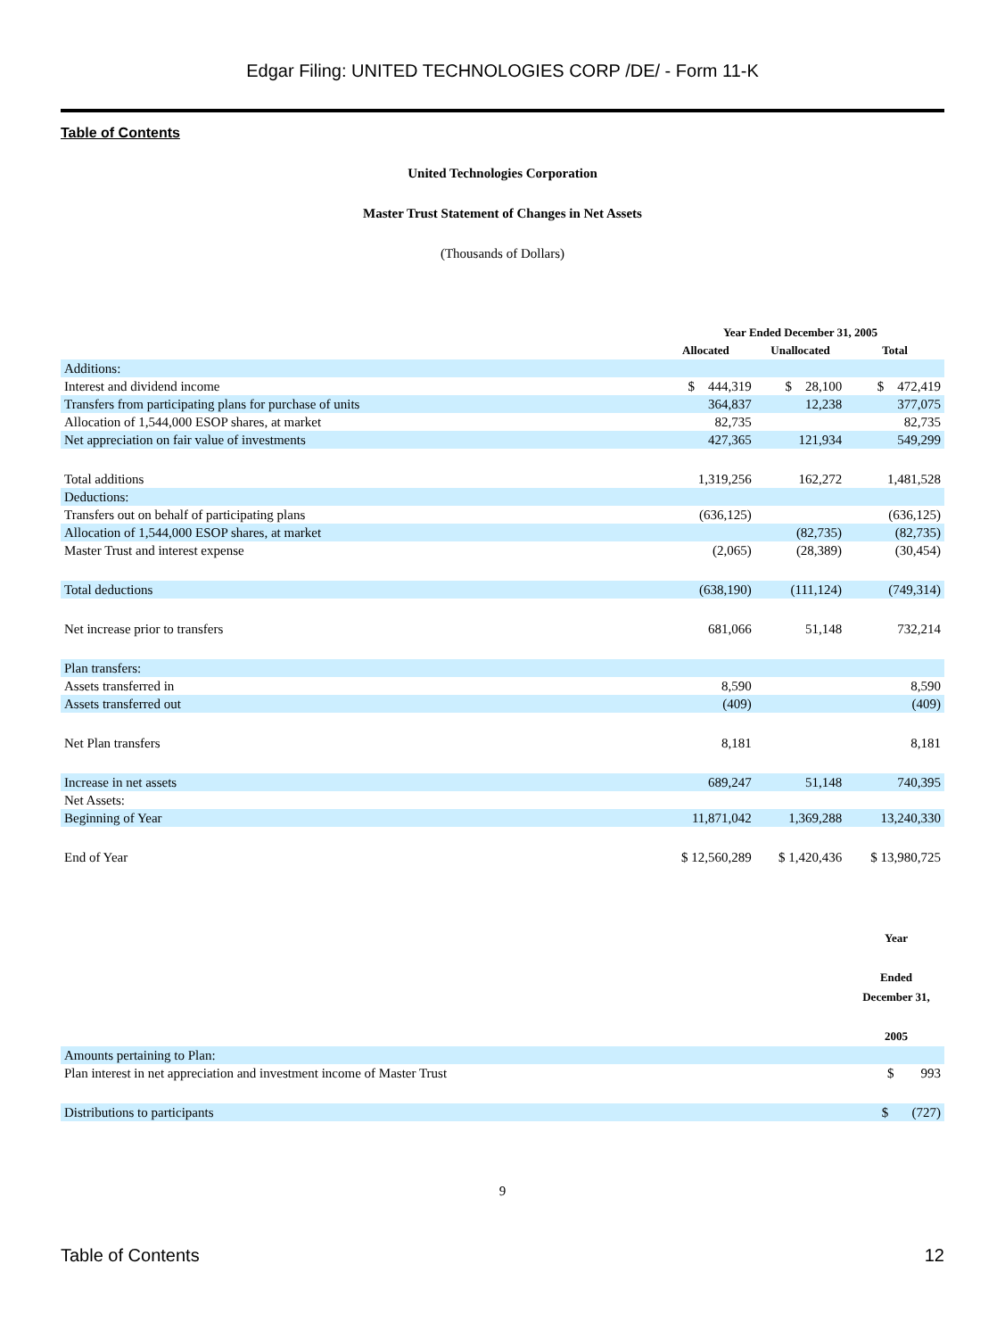Edgar Filing: UNITED TECHNOLOGIES CORP /DE/ - Form 11-K
Table of Contents
United Technologies Corporation
Master Trust Statement of Changes in Net Assets
(Thousands of Dollars)
| | Year Ended December 31, 2005 | | |
| --- | --- | --- | --- |
| | Allocated | Unallocated | Total |
| Additions: | | | |
| Interest and dividend income | $ 444,319 | $ 28,100 | $ 472,419 |
| Transfers from participating plans for purchase of units | 364,837 | 12,238 | 377,075 |
| Allocation of 1,544,000 ESOP shares, at market | 82,735 | | 82,735 |
| Net appreciation on fair value of investments | 427,365 | 121,934 | 549,299 |
| Total additions | 1,319,256 | 162,272 | 1,481,528 |
| Deductions: | | | |
| Transfers out on behalf of participating plans | (636,125) | | (636,125) |
| Allocation of 1,544,000 ESOP shares, at market | | (82,735) | (82,735) |
| Master Trust and interest expense | (2,065) | (28,389) | (30,454) |
| Total deductions | (638,190) | (111,124) | (749,314) |
| Net increase prior to transfers | 681,066 | 51,148 | 732,214 |
| Plan transfers: | | | |
| Assets transferred in | 8,590 | | 8,590 |
| Assets transferred out | (409) | | (409) |
| Net Plan transfers | 8,181 | | 8,181 |
| Increase in net assets | 689,247 | 51,148 | 740,395 |
| Net Assets: | | | |
| Beginning of Year | 11,871,042 | 1,369,288 | 13,240,330 |
| End of Year | $ 12,560,289 | $ 1,420,436 | $ 13,980,725 |
| | Year Ended December 31, 2005 |
| --- | --- |
| Amounts pertaining to Plan: | |
| Plan interest in net appreciation and investment income of Master Trust | $ 993 |
| Distributions to participants | $ (727) |
9
Table of Contents 12